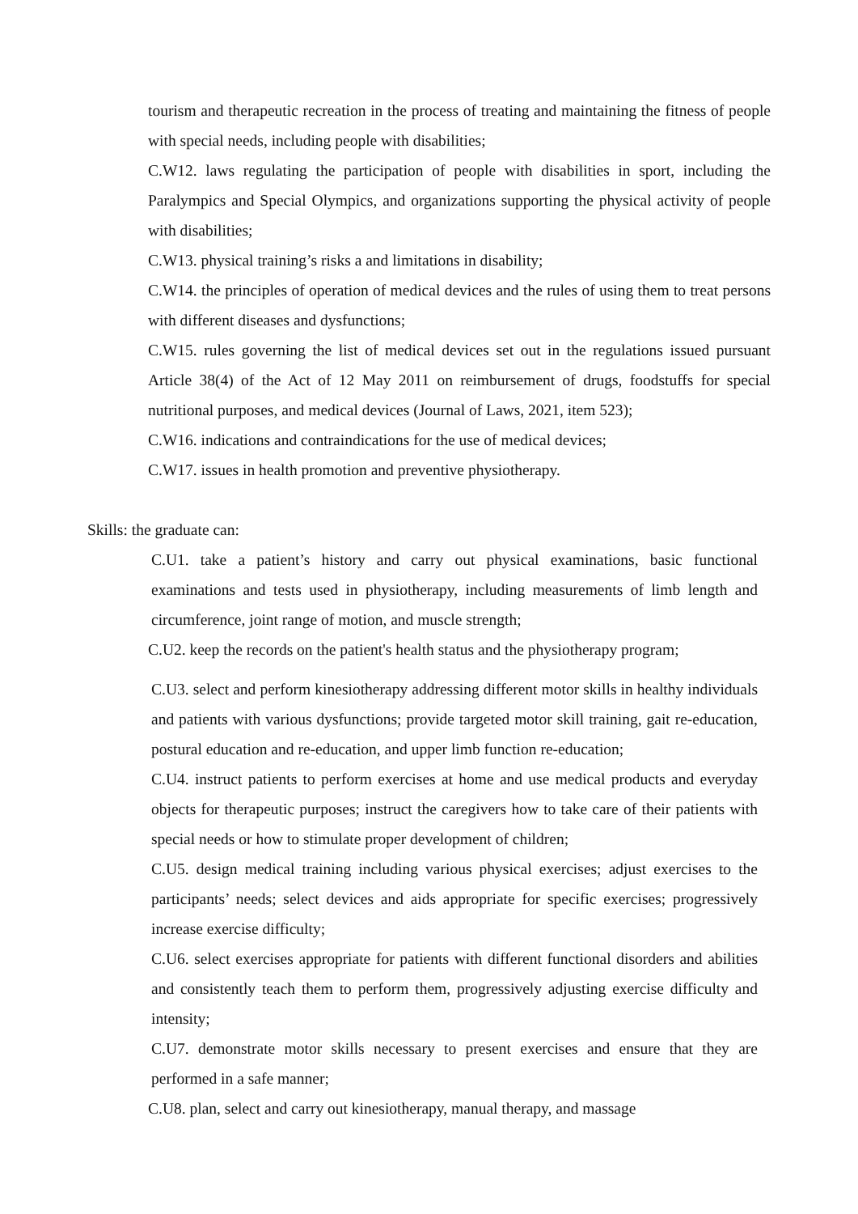tourism and therapeutic recreation in the process of treating and maintaining the fitness of people with special needs, including people with disabilities;
C.W12. laws regulating the participation of people with disabilities in sport, including the Paralympics and Special Olympics, and organizations supporting the physical activity of people with disabilities;
C.W13. physical training’s risks a and limitations in disability;
C.W14. the principles of operation of medical devices and the rules of using them to treat persons with different diseases and dysfunctions;
C.W15. rules governing the list of medical devices set out in the regulations issued pursuant Article 38(4) of the Act of 12 May 2011 on reimbursement of drugs, foodstuffs for special nutritional purposes, and medical devices (Journal of Laws, 2021, item 523);
C.W16. indications and contraindications for the use of medical devices;
C.W17. issues in health promotion and preventive physiotherapy.
Skills: the graduate can:
C.U1. take a patient’s history and carry out physical examinations, basic functional examinations and tests used in physiotherapy, including measurements of limb length and circumference, joint range of motion, and muscle strength;
C.U2. keep the records on the patient's health status and the physiotherapy program;
C.U3. select and perform kinesiotherapy addressing different motor skills in healthy individuals and patients with various dysfunctions; provide targeted motor skill training, gait re-education, postural education and re-education, and upper limb function re-education;
C.U4. instruct patients to perform exercises at home and use medical products and everyday objects for therapeutic purposes; instruct the caregivers how to take care of their patients with special needs or how to stimulate proper development of children;
C.U5. design medical training including various physical exercises; adjust exercises to the participants’ needs; select devices and aids appropriate for specific exercises; progressively increase exercise difficulty;
C.U6. select exercises appropriate for patients with different functional disorders and abilities and consistently teach them to perform them, progressively adjusting exercise difficulty and intensity;
C.U7. demonstrate motor skills necessary to present exercises and ensure that they are performed in a safe manner;
C.U8. plan, select and carry out kinesiotherapy, manual therapy, and massage